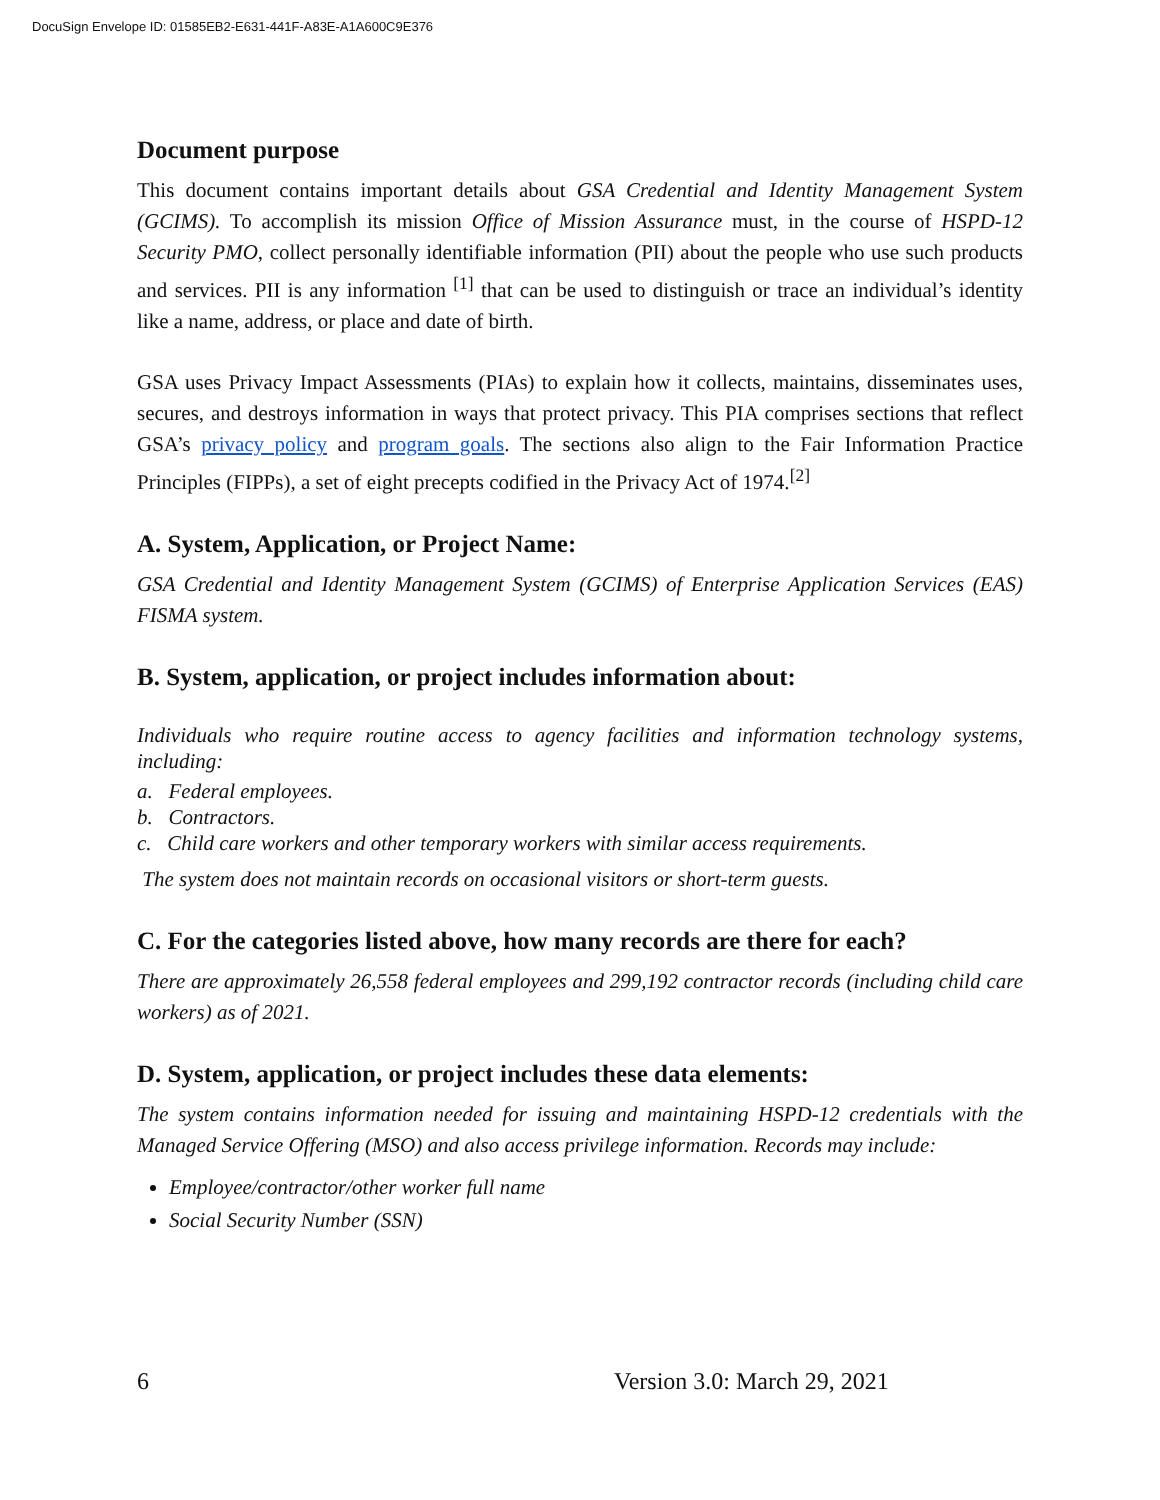DocuSign Envelope ID: 01585EB2-E631-441F-A83E-A1A600C9E376
Document purpose
This document contains important details about GSA Credential and Identity Management System (GCIMS). To accomplish its mission Office of Mission Assurance must, in the course of HSPD-12 Security PMO, collect personally identifiable information (PII) about the people who use such products and services. PII is any information <sup>[1]</sup> that can be used to distinguish or trace an individual’s identity like a name, address, or place and date of birth.
GSA uses Privacy Impact Assessments (PIAs) to explain how it collects, maintains, disseminates uses, secures, and destroys information in ways that protect privacy. This PIA comprises sections that reflect GSA’s privacy policy and program goals. The sections also align to the Fair Information Practice Principles (FIPPs), a set of eight precepts codified in the Privacy Act of 1974.<sup>[2]</sup>
A. System, Application, or Project Name:
GSA Credential and Identity Management System (GCIMS) of Enterprise Application Services (EAS) FISMA system.
B. System, application, or project includes information about:
Individuals who require routine access to agency facilities and information technology systems, including:
a. Federal employees.
b. Contractors.
c. Child care workers and other temporary workers with similar access requirements.
The system does not maintain records on occasional visitors or short-term guests.
C. For the categories listed above, how many records are there for each?
There are approximately 26,558 federal employees and 299,192 contractor records (including child care workers) as of 2021.
D. System, application, or project includes these data elements:
The system contains information needed for issuing and maintaining HSPD-12 credentials with the Managed Service Offering (MSO) and also access privilege information. Records may include:
Employee/contractor/other worker full name
Social Security Number (SSN)
6 Version 3.0: March 29, 2021